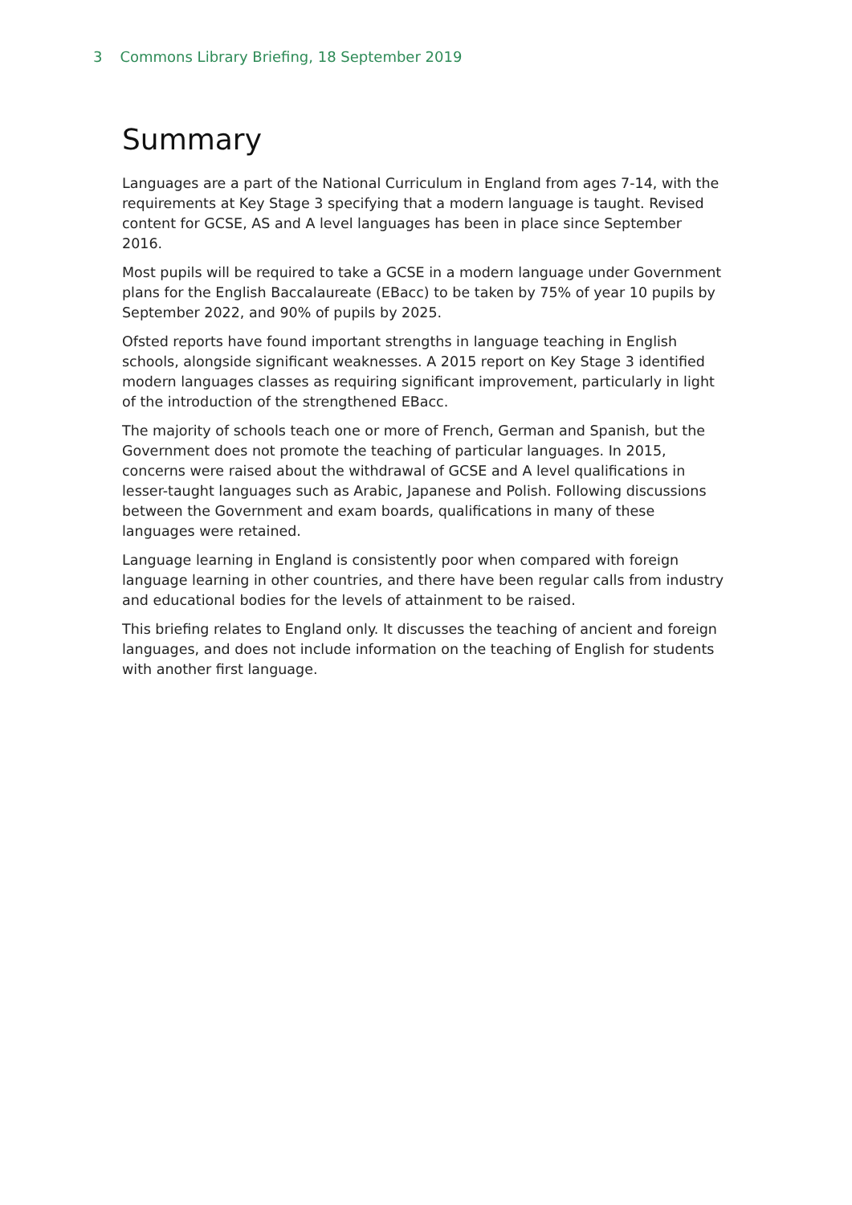3 Commons Library Briefing, 18 September 2019
Summary
Languages are a part of the National Curriculum in England from ages 7-14, with the requirements at Key Stage 3 specifying that a modern language is taught. Revised content for GCSE, AS and A level languages has been in place since September 2016.
Most pupils will be required to take a GCSE in a modern language under Government plans for the English Baccalaureate (EBacc) to be taken by 75% of year 10 pupils by September 2022, and 90% of pupils by 2025.
Ofsted reports have found important strengths in language teaching in English schools, alongside significant weaknesses. A 2015 report on Key Stage 3 identified modern languages classes as requiring significant improvement, particularly in light of the introduction of the strengthened EBacc.
The majority of schools teach one or more of French, German and Spanish, but the Government does not promote the teaching of particular languages. In 2015, concerns were raised about the withdrawal of GCSE and A level qualifications in lesser-taught languages such as Arabic, Japanese and Polish. Following discussions between the Government and exam boards, qualifications in many of these languages were retained.
Language learning in England is consistently poor when compared with foreign language learning in other countries, and there have been regular calls from industry and educational bodies for the levels of attainment to be raised.
This briefing relates to England only. It discusses the teaching of ancient and foreign languages, and does not include information on the teaching of English for students with another first language.